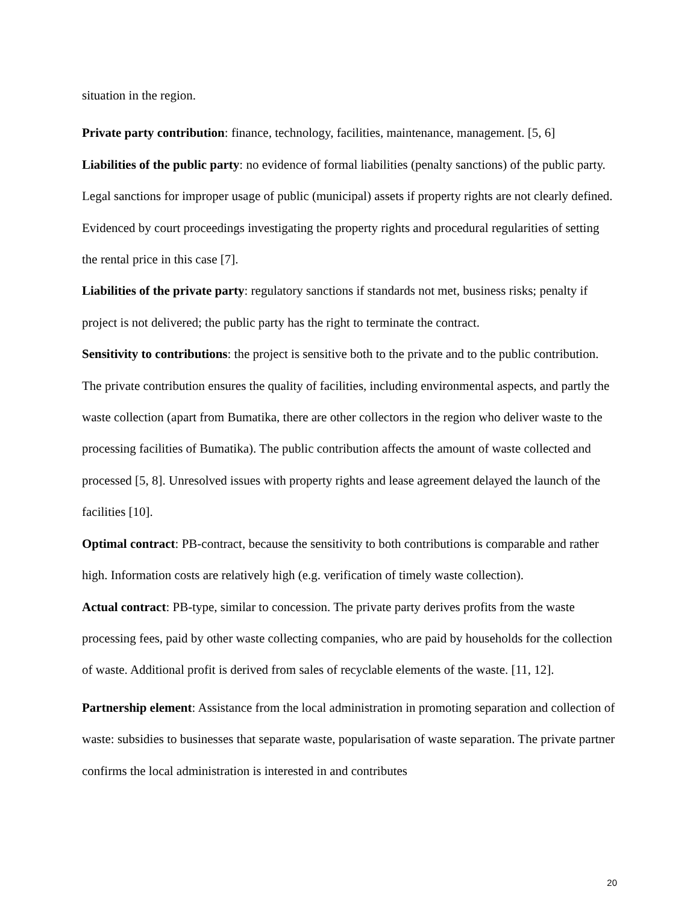situation in the region.
Private party contribution: finance, technology, facilities, maintenance, management. [5, 6]
Liabilities of the public party: no evidence of formal liabilities (penalty sanctions) of the public party. Legal sanctions for improper usage of public (municipal) assets if property rights are not clearly defined. Evidenced by court proceedings investigating the property rights and procedural regularities of setting the rental price in this case [7].
Liabilities of the private party: regulatory sanctions if standards not met, business risks; penalty if project is not delivered; the public party has the right to terminate the contract.
Sensitivity to contributions: the project is sensitive both to the private and to the public contribution. The private contribution ensures the quality of facilities, including environmental aspects, and partly the waste collection (apart from Bumatika, there are other collectors in the region who deliver waste to the processing facilities of Bumatika). The public contribution affects the amount of waste collected and processed [5, 8]. Unresolved issues with property rights and lease agreement delayed the launch of the facilities [10].
Optimal contract: PB-contract, because the sensitivity to both contributions is comparable and rather high. Information costs are relatively high (e.g. verification of timely waste collection).
Actual contract: PB-type, similar to concession. The private party derives profits from the waste processing fees, paid by other waste collecting companies, who are paid by households for the collection of waste. Additional profit is derived from sales of recyclable elements of the waste. [11, 12].
Partnership element: Assistance from the local administration in promoting separation and collection of waste: subsidies to businesses that separate waste, popularisation of waste separation. The private partner confirms the local administration is interested in and contributes
20